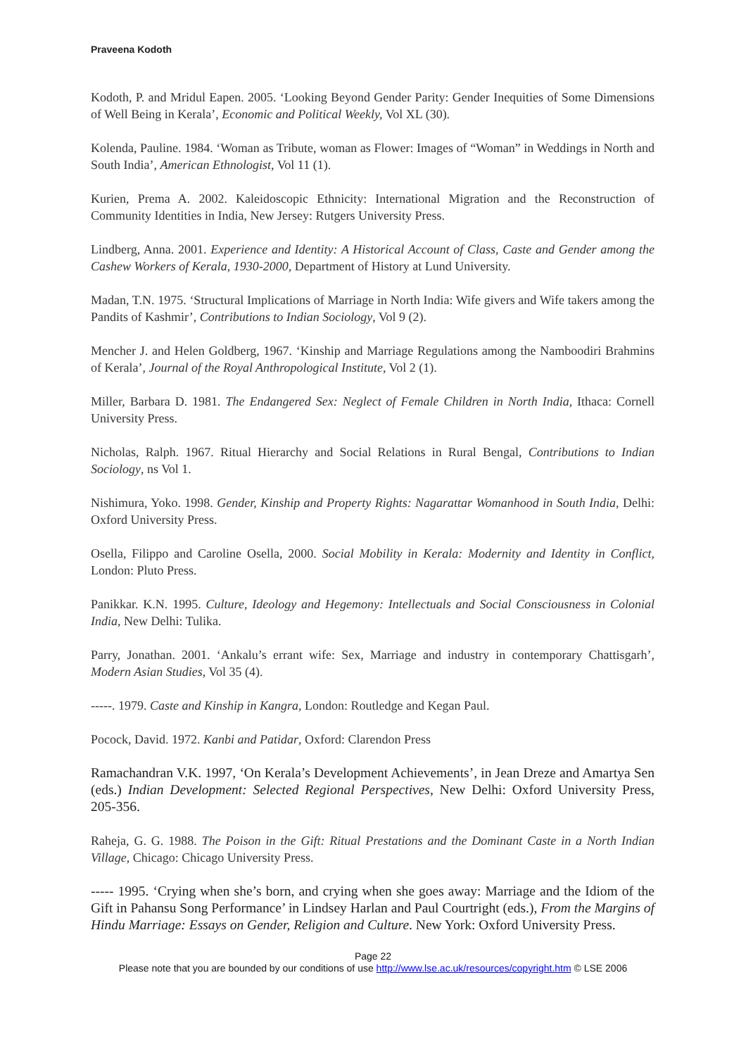Praveena Kodoth
Kodoth, P. and Mridul Eapen. 2005. ‘Looking Beyond Gender Parity: Gender Inequities of Some Dimensions of Well Being in Kerala’, Economic and Political Weekly, Vol XL (30).
Kolenda, Pauline. 1984. ‘Woman as Tribute, woman as Flower: Images of “Woman” in Weddings in North and South India’, American Ethnologist, Vol 11 (1).
Kurien, Prema A. 2002. Kaleidoscopic Ethnicity: International Migration and the Reconstruction of Community Identities in India, New Jersey: Rutgers University Press.
Lindberg, Anna. 2001. Experience and Identity: A Historical Account of Class, Caste and Gender among the Cashew Workers of Kerala, 1930-2000, Department of History at Lund University.
Madan, T.N. 1975. ‘Structural Implications of Marriage in North India: Wife givers and Wife takers among the Pandits of Kashmir’, Contributions to Indian Sociology, Vol 9 (2).
Mencher J. and Helen Goldberg, 1967. ‘Kinship and Marriage Regulations among the Namboodiri Brahmins of Kerala’, Journal of the Royal Anthropological Institute, Vol 2 (1).
Miller, Barbara D. 1981. The Endangered Sex: Neglect of Female Children in North India, Ithaca: Cornell University Press.
Nicholas, Ralph. 1967. Ritual Hierarchy and Social Relations in Rural Bengal, Contributions to Indian Sociology, ns Vol 1.
Nishimura, Yoko. 1998. Gender, Kinship and Property Rights: Nagarattar Womanhood in South India, Delhi: Oxford University Press.
Osella, Filippo and Caroline Osella, 2000. Social Mobility in Kerala: Modernity and Identity in Conflict, London: Pluto Press.
Panikkar. K.N. 1995. Culture, Ideology and Hegemony: Intellectuals and Social Consciousness in Colonial India, New Delhi: Tulika.
Parry, Jonathan. 2001. ‘Ankalu’s errant wife: Sex, Marriage and industry in contemporary Chattisgarh’, Modern Asian Studies, Vol 35 (4).
-----. 1979. Caste and Kinship in Kangra, London: Routledge and Kegan Paul.
Pocock, David. 1972. Kanbi and Patidar, Oxford: Clarendon Press
Ramachandran V.K. 1997, ‘On Kerala’s Development Achievements’, in Jean Dreze and Amartya Sen (eds.) Indian Development: Selected Regional Perspectives, New Delhi: Oxford University Press, 205-356.
Raheja, G. G. 1988. The Poison in the Gift: Ritual Prestations and the Dominant Caste in a North Indian Village, Chicago: Chicago University Press.
----- 1995. ‘Crying when she’s born, and crying when she goes away: Marriage and the Idiom of the Gift in Pahansu Song Performance’ in Lindsey Harlan and Paul Courtright (eds.), From the Margins of Hindu Marriage: Essays on Gender, Religion and Culture. New York: Oxford University Press.
Page 22
Please note that you are bounded by our conditions of use http://www.lse.ac.uk/resources/copyright.htm © LSE 2006